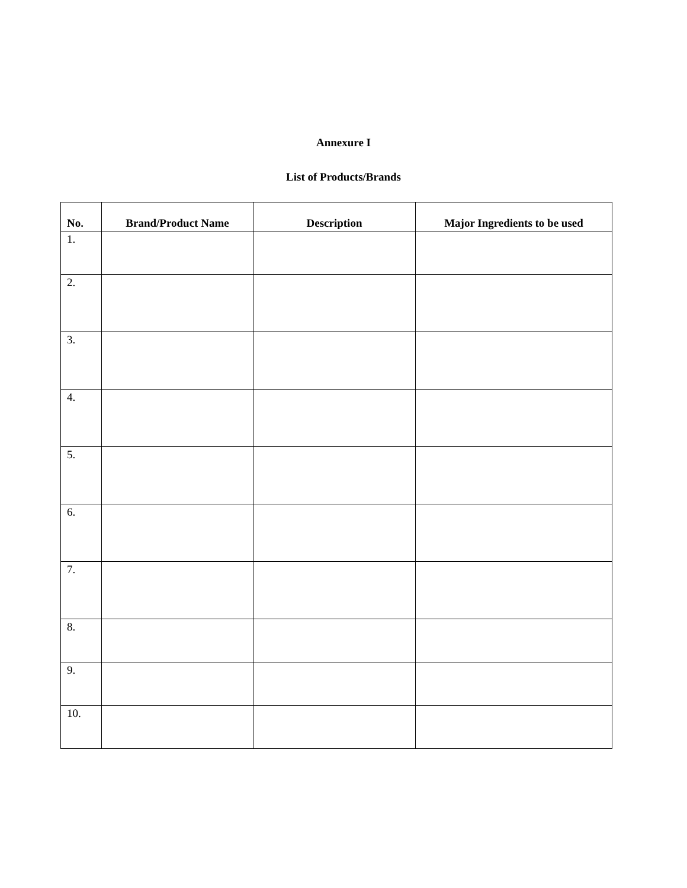Annexure I
List of Products/Brands
| No. | Brand/Product Name | Description | Major Ingredients to be used |
| --- | --- | --- | --- |
| 1. | | | |
| 2. | | | |
| 3. | | | |
| 4. | | | |
| 5. | | | |
| 6. | | | |
| 7. | | | |
| 8. | | | |
| 9. | | | |
| 10. | | | |